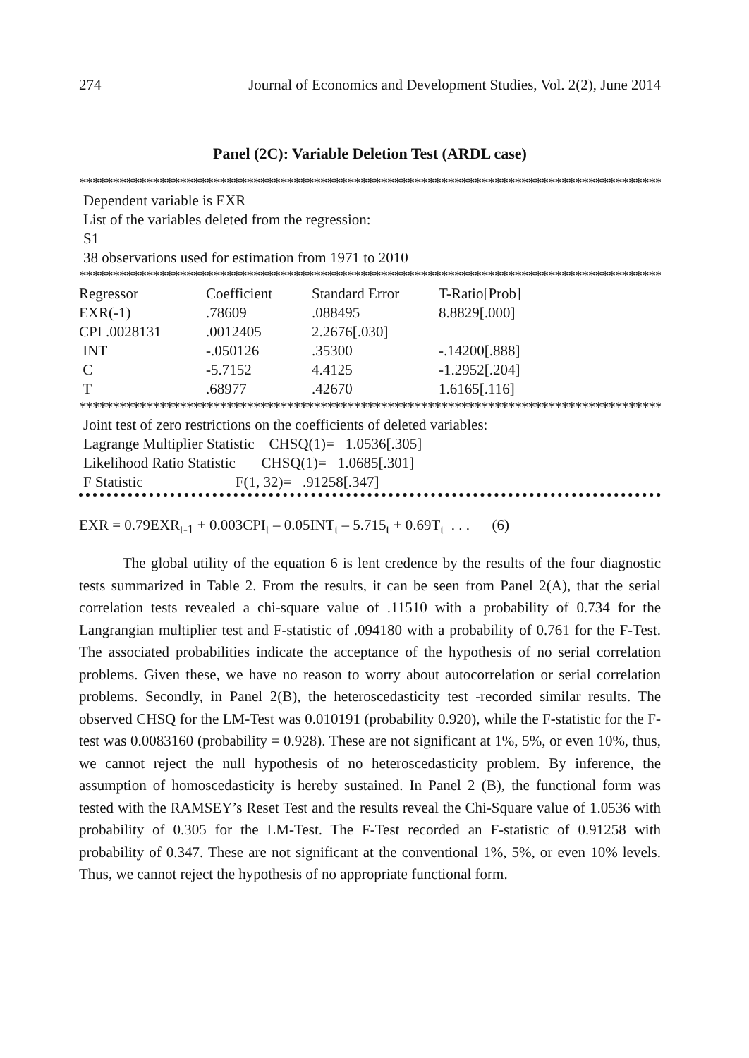274 Journal of Economics and Development Studies, Vol. 2(2), June 2014
Panel (2C): Variable Deletion Test (ARDL case)
*******************************************************************************************
Dependent variable is EXR
List of the variables deleted from the regression:
S1
38 observations used for estimation from 1971 to 2010
*******************************************************************************************
| Regressor | Coefficient | Standard Error | T-Ratio[Prob] |
| EXR(-1) | .78609 | .088495 | 8.8829[.000] |
| CPI .0028131 | .0012405 | 2.2676[.030] | |
| INT | -.050126 | .35300 | -.14200[.888] |
| C | -5.7152 | 4.4125 | -1.2952[.204] |
| T | .68977 | .42670 | 1.6165[.116] |
*******************************************************************************************
Joint test of zero restrictions on the coefficients of deleted variables:
Lagrange Multiplier Statistic CHSQ(1)= 1.0536[.305]
Likelihood Ratio Statistic CHSQ(1)= 1.0685[.301]
F Statistic F(1, 32)= .91258[.347]
EXR = 0.79EXR<sub>t-1</sub> + 0.003CPI<sub>t</sub> – 0.05INT<sub>t</sub> – 5.715<sub>t</sub> + 0.69T<sub>t</sub> . . . (6)
The global utility of the equation 6 is lent credence by the results of the four diagnostic tests summarized in Table 2. From the results, it can be seen from Panel 2(A), that the serial correlation tests revealed a chi-square value of .11510 with a probability of 0.734 for the Langrangian multiplier test and F-statistic of .094180 with a probability of 0.761 for the F-Test. The associated probabilities indicate the acceptance of the hypothesis of no serial correlation problems. Given these, we have no reason to worry about autocorrelation or serial correlation problems. Secondly, in Panel 2(B), the heteroscedasticity test -recorded similar results. The observed CHSQ for the LM-Test was 0.010191 (probability 0.920), while the F-statistic for the F-test was 0.0083160 (probability = 0.928). These are not significant at 1%, 5%, or even 10%, thus, we cannot reject the null hypothesis of no heteroscedasticity problem. By inference, the assumption of homoscedasticity is hereby sustained. In Panel 2 (B), the functional form was tested with the RAMSEY’s Reset Test and the results reveal the Chi-Square value of 1.0536 with probability of 0.305 for the LM-Test. The F-Test recorded an F-statistic of 0.91258 with probability of 0.347. These are not significant at the conventional 1%, 5%, or even 10% levels. Thus, we cannot reject the hypothesis of no appropriate functional form.